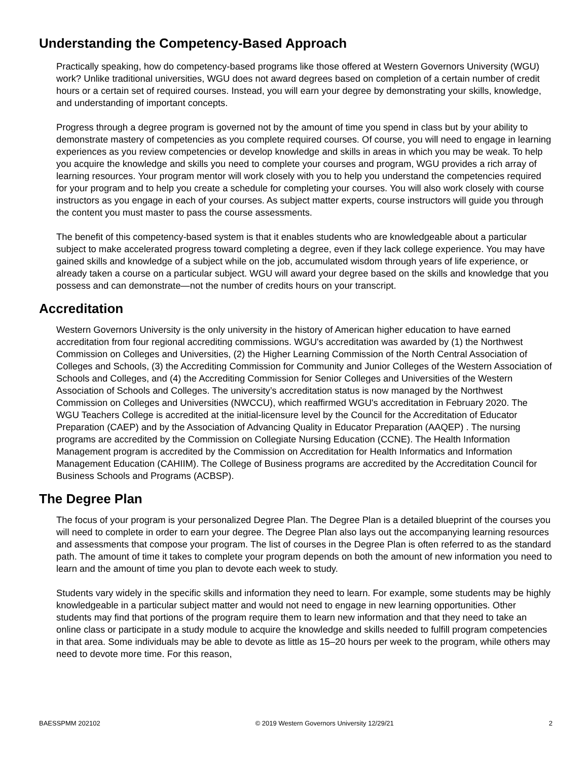Understanding the Competency-Based Approach
Practically speaking, how do competency-based programs like those offered at Western Governors University (WGU) work? Unlike traditional universities, WGU does not award degrees based on completion of a certain number of credit hours or a certain set of required courses. Instead, you will earn your degree by demonstrating your skills, knowledge, and understanding of important concepts.
Progress through a degree program is governed not by the amount of time you spend in class but by your ability to demonstrate mastery of competencies as you complete required courses. Of course, you will need to engage in learning experiences as you review competencies or develop knowledge and skills in areas in which you may be weak. To help you acquire the knowledge and skills you need to complete your courses and program, WGU provides a rich array of learning resources. Your program mentor will work closely with you to help you understand the competencies required for your program and to help you create a schedule for completing your courses. You will also work closely with course instructors as you engage in each of your courses. As subject matter experts, course instructors will guide you through the content you must master to pass the course assessments.
The benefit of this competency-based system is that it enables students who are knowledgeable about a particular subject to make accelerated progress toward completing a degree, even if they lack college experience. You may have gained skills and knowledge of a subject while on the job, accumulated wisdom through years of life experience, or already taken a course on a particular subject. WGU will award your degree based on the skills and knowledge that you possess and can demonstrate—not the number of credits hours on your transcript.
Accreditation
Western Governors University is the only university in the history of American higher education to have earned accreditation from four regional accrediting commissions. WGU's accreditation was awarded by (1) the Northwest Commission on Colleges and Universities, (2) the Higher Learning Commission of the North Central Association of Colleges and Schools, (3) the Accrediting Commission for Community and Junior Colleges of the Western Association of Schools and Colleges, and (4) the Accrediting Commission for Senior Colleges and Universities of the Western Association of Schools and Colleges. The university’s accreditation status is now managed by the Northwest Commission on Colleges and Universities (NWCCU), which reaffirmed WGU's accreditation in February 2020. The WGU Teachers College is accredited at the initial-licensure level by the Council for the Accreditation of Educator Preparation (CAEP) and by the Association of Advancing Quality in Educator Preparation (AAQEP) . The nursing programs are accredited by the Commission on Collegiate Nursing Education (CCNE). The Health Information Management program is accredited by the Commission on Accreditation for Health Informatics and Information Management Education (CAHIIM). The College of Business programs are accredited by the Accreditation Council for Business Schools and Programs (ACBSP).
The Degree Plan
The focus of your program is your personalized Degree Plan. The Degree Plan is a detailed blueprint of the courses you will need to complete in order to earn your degree. The Degree Plan also lays out the accompanying learning resources and assessments that compose your program. The list of courses in the Degree Plan is often referred to as the standard path. The amount of time it takes to complete your program depends on both the amount of new information you need to learn and the amount of time you plan to devote each week to study.
Students vary widely in the specific skills and information they need to learn. For example, some students may be highly knowledgeable in a particular subject matter and would not need to engage in new learning opportunities. Other students may find that portions of the program require them to learn new information and that they need to take an online class or participate in a study module to acquire the knowledge and skills needed to fulfill program competencies in that area. Some individuals may be able to devote as little as 15–20 hours per week to the program, while others may need to devote more time. For this reason,
BAESSPMM 202102 © 2019 Western Governors University 12/29/21 2